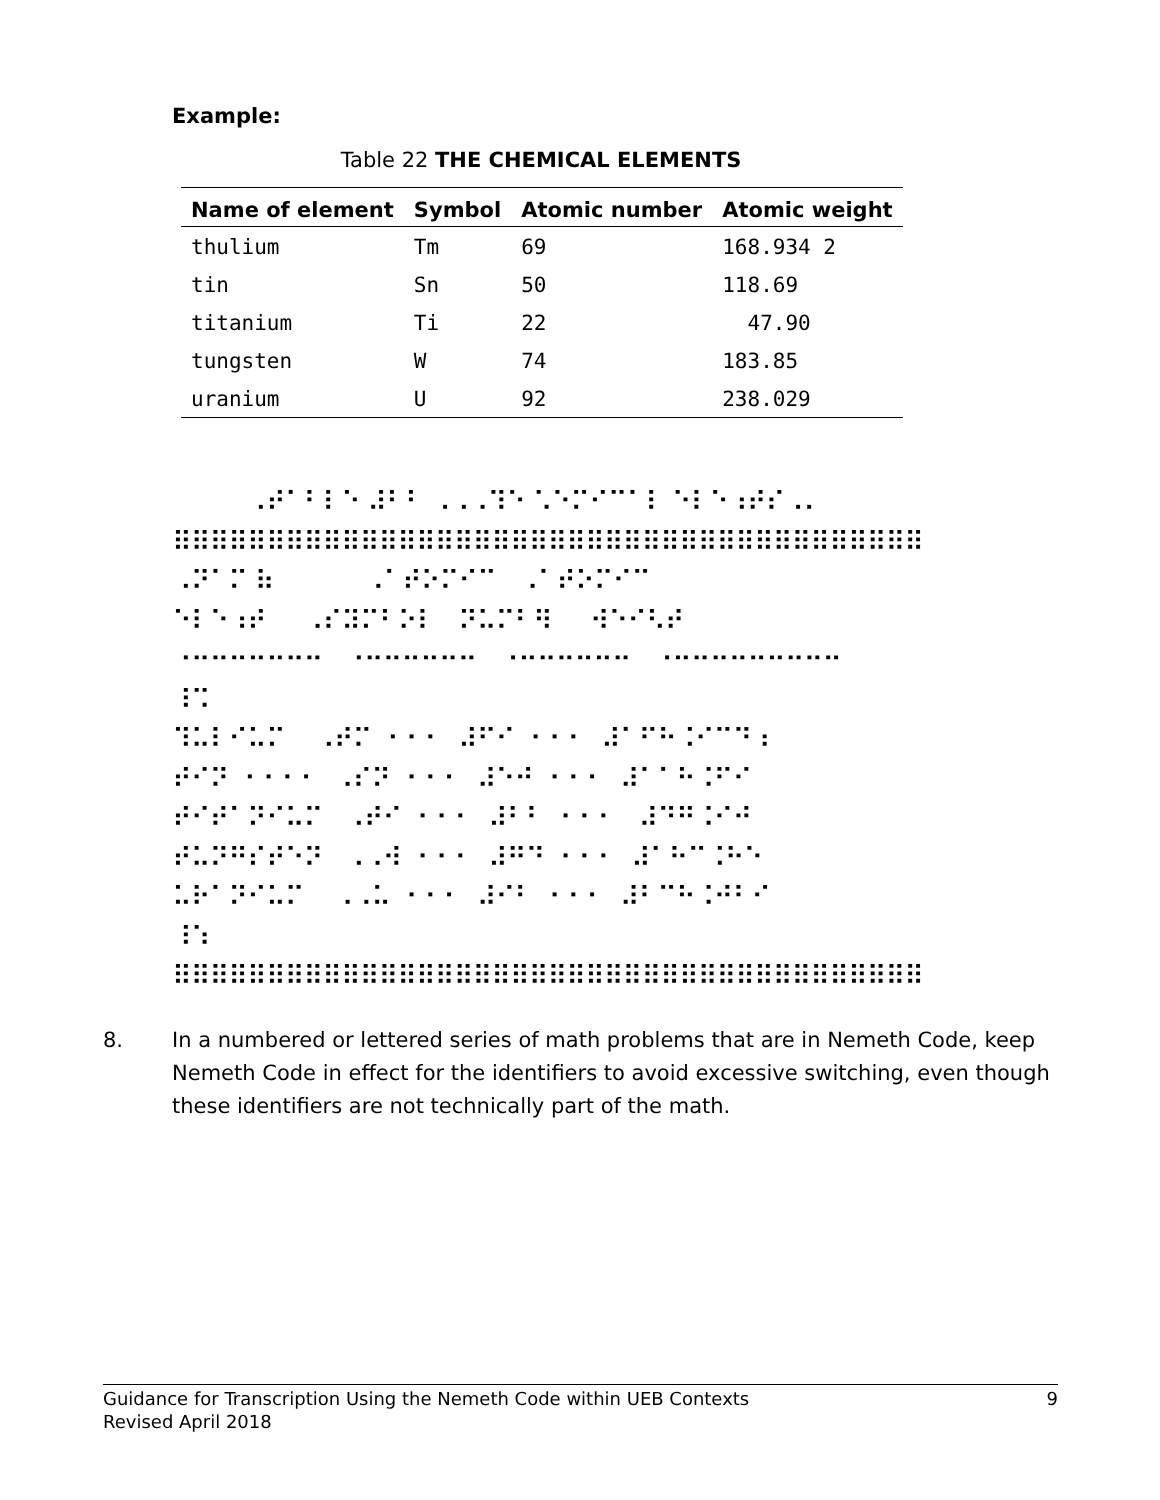Example:
Table 22 THE CHEMICAL ELEMENTS
| Name of element | Symbol | Atomic number | Atomic weight |
| --- | --- | --- | --- |
| thulium | Tm | 69 | 168.934 2 |
| tin | Sn | 50 | 118.69 |
| titanium | Ti | 22 | 47.90 |
| tungsten | W | 74 | 183.85 |
| uranium | U | 92 | 238.029 |
⠀⠀⠀⠀⠠⠞⠁⠃⠇⠑ ⠼⠃⠃ ⠠⠠⠠⠹⠑ ⠡⠑⠍⠊⠉⠁⠇ ⠑⠇⠑⠰⠞⠎⠠⠄ ⠿⠿⠿⠿⠿⠿⠿⠿⠿⠿⠿⠿⠿⠿⠿⠿⠿⠿⠿⠿⠿⠿⠿⠿⠿⠿⠿⠿⠿⠿⠿⠿⠿⠿⠿⠿⠿⠿⠿⠿ ⠠⠝⠁⠍ ⠷ ⠠⠁⠞⠕⠍⠊⠉ ⠠⠁⠞⠕⠍⠊⠉ ⠑⠇⠑⠰⠞ ⠠⠎⠽⠍⠃⠕⠇ ⠝⠥⠍⠃⠻ ⠺⠑⠊⠣⠞ ⠐⠒⠒⠒⠒⠒⠒⠒ ⠐⠒⠒⠒⠒⠒⠒ ⠐⠒⠒⠒⠒⠒⠒ ⠐⠒⠒⠒⠒⠒⠒⠒⠒⠒ ⠸⠩ ⠹⠥⠇⠊⠥⠍ ⠠⠞⠍ ⠐⠐⠐ ⠼⠋⠊ ⠐⠐⠐ ⠼⠁⠋⠓⠨⠊⠉⠙ ⠆ ⠞⠊⠝ ⠐⠐⠐⠐ ⠠⠎⠝ ⠐⠐⠐ ⠼⠑⠚ ⠐⠐⠐ ⠼⠁⠁⠓⠨⠋⠊ ⠞⠊⠞⠁⠝⠊⠥⠍ ⠠⠞⠊ ⠐⠐⠐ ⠼⠃⠃ ⠐⠐⠐ ⠼⠙⠛⠨⠊⠚ ⠞⠥⠝⠛⠎⠞⠑⠝ ⠠⠠⠺ ⠐⠐⠐ ⠼⠛⠙ ⠐⠐⠐ ⠼⠁⠓⠉⠨⠓⠑ ⠥⠗⠁⠝⠊⠥⠍ ⠠⠠⠥ ⠐⠐⠐ ⠼⠊⠃ ⠐⠐⠐ ⠼⠃⠉⠓⠨⠚⠃⠊ ⠸⠱ ⠿⠿⠿⠿⠿⠿⠿⠿⠿⠿⠿⠿⠿⠿⠿⠿⠿⠿⠿⠿⠿⠿⠿⠿⠿⠿⠿⠿⠿⠿⠿⠿⠿⠿⠿⠿⠿⠿⠿⠿
8. In a numbered or lettered series of math problems that are in Nemeth Code, keep Nemeth Code in effect for the identifiers to avoid excessive switching, even though these identifiers are not technically part of the math.
Guidance for Transcription Using the Nemeth Code within UEB Contexts
Revised April 2018
9